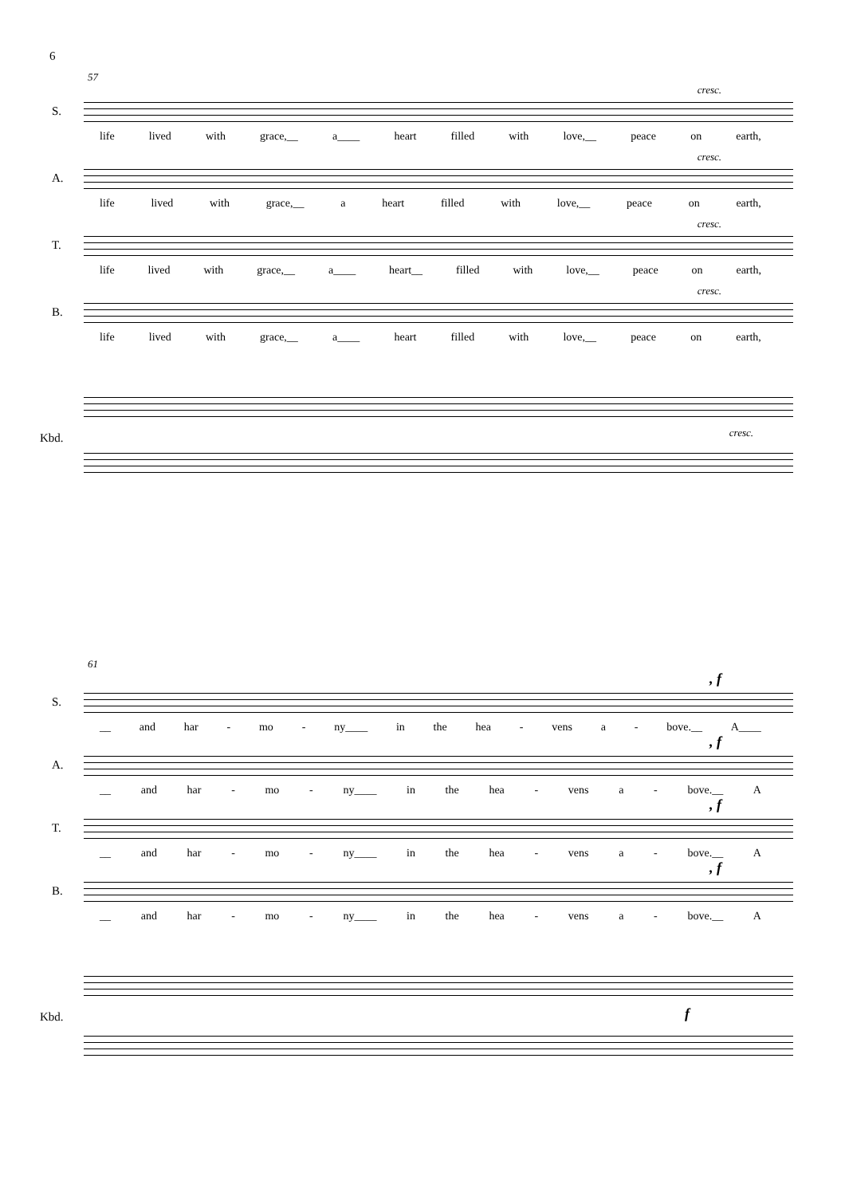6
57
cresc.
S.
life lived with grace,__ a____ heart filled with love,__ peace on earth,
cresc.
A.
life lived with grace,__ a heart filled with love,__ peace on earth,
cresc.
T.
life lived with grace,__ a____ heart__ filled with love,__ peace on earth,
cresc.
B.
life lived with grace,__ a____ heart filled with love,__ peace on earth,
Kbd.
cresc.
61
, f
S.
__ and har - mo - ny____ in the hea - vens a - bove.__ A____
, f
A.
__ and har - mo - ny____ in the hea - vens a - bove.__ A
, f
T.
__ and har - mo - ny____ in the hea - vens a - bove.__ A
, f
B.
__ and har - mo - ny____ in the hea - vens a - bove.__ A
Kbd.
f